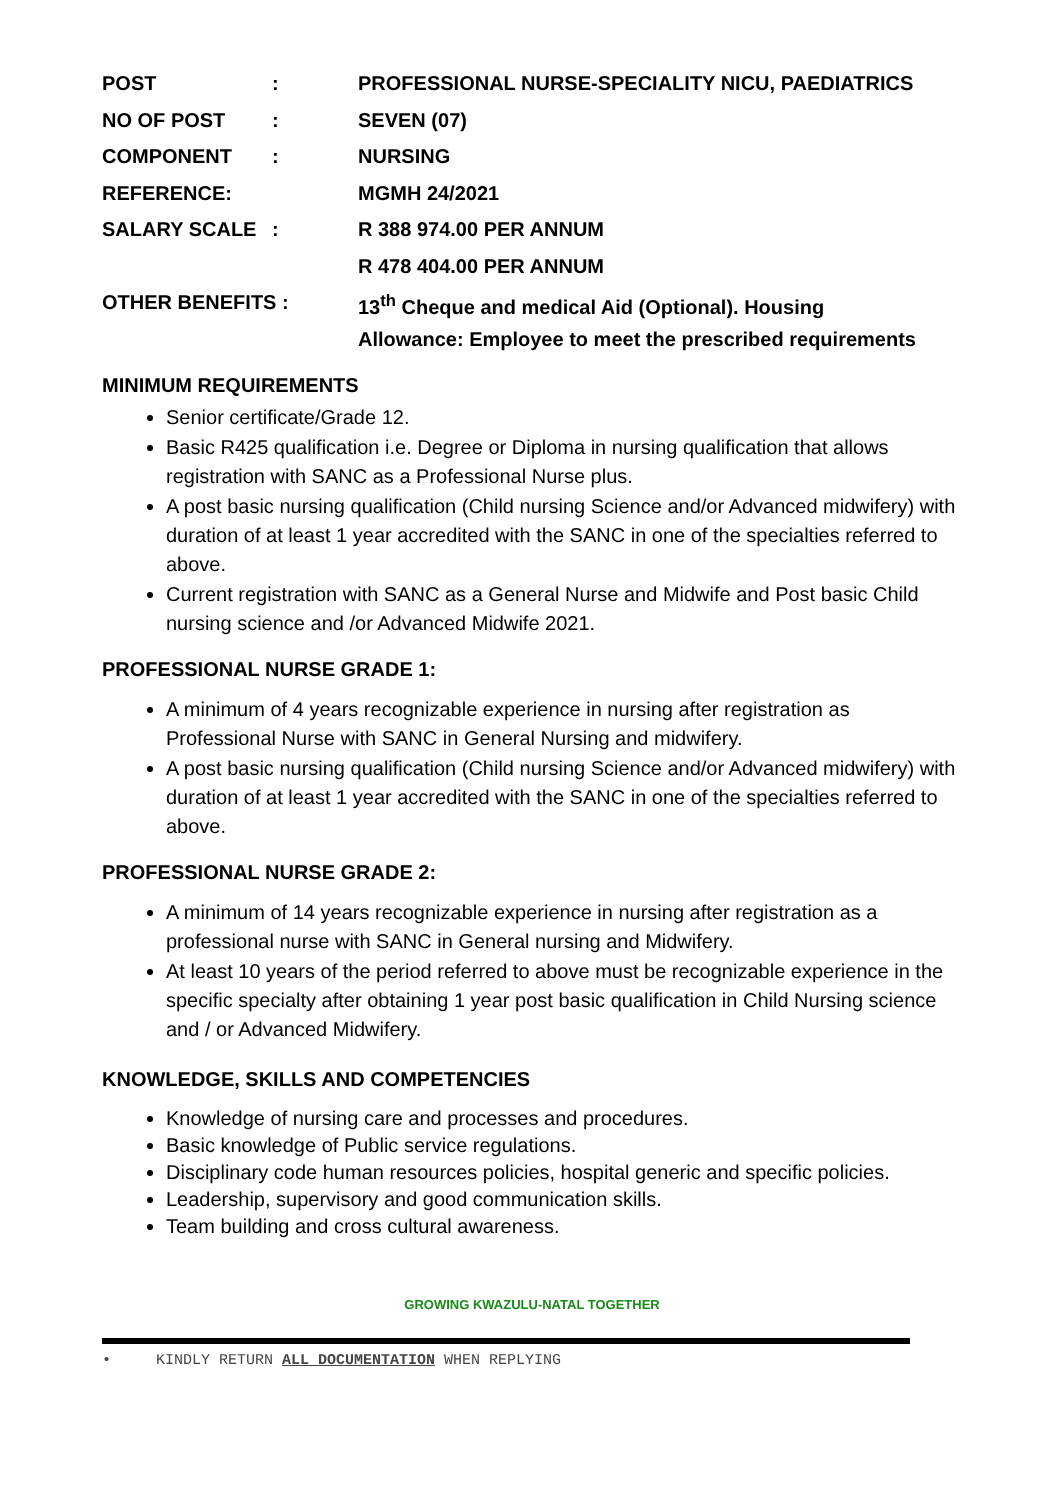| POST | : | PROFESSIONAL NURSE-SPECIALITY NICU, PAEDIATRICS |
| NO OF POST | : | SEVEN (07) |
| COMPONENT | : | NURSING |
| REFERENCE: | | MGMH 24/2021 |
| SALARY SCALE | : | R 388 974.00 PER ANNUM |
| | | R 478 404.00 PER ANNUM |
| OTHER BENEFITS : | | 13<sup>th</sup> Cheque and medical Aid (Optional). Housing |
| | | Allowance: Employee to meet the prescribed requirements |
MINIMUM REQUIREMENTS
Senior certificate/Grade 12.
Basic R425 qualification i.e. Degree or Diploma in nursing qualification that allows registration with SANC as a Professional Nurse plus.
A post basic nursing qualification (Child nursing Science and/or Advanced midwifery) with duration of at least 1 year accredited with the SANC in one of the specialties referred to above.
Current registration with SANC as a General Nurse and Midwife and Post basic Child nursing science and /or Advanced Midwife 2021.
PROFESSIONAL NURSE GRADE 1:
A minimum of 4 years recognizable experience in nursing after registration as Professional Nurse with SANC in General Nursing and midwifery.
A post basic nursing qualification (Child nursing Science and/or Advanced midwifery) with duration of at least 1 year accredited with the SANC in one of the specialties referred to above.
PROFESSIONAL NURSE GRADE 2:
A minimum of 14 years recognizable experience in nursing after registration as a professional nurse with SANC in General nursing and Midwifery.
At least 10 years of the period referred to above must be recognizable experience in the specific specialty after obtaining 1 year post basic qualification in Child Nursing science and / or Advanced Midwifery.
KNOWLEDGE, SKILLS AND COMPETENCIES
Knowledge of nursing care and processes and procedures.
Basic knowledge of Public service regulations.
Disciplinary code human resources policies, hospital generic and specific policies.
Leadership, supervisory and good communication skills.
Team building and cross cultural awareness.
GROWING KWAZULU-NATAL TOGETHER
• KINDLY RETURN ALL DOCUMENTATION WHEN REPLYING